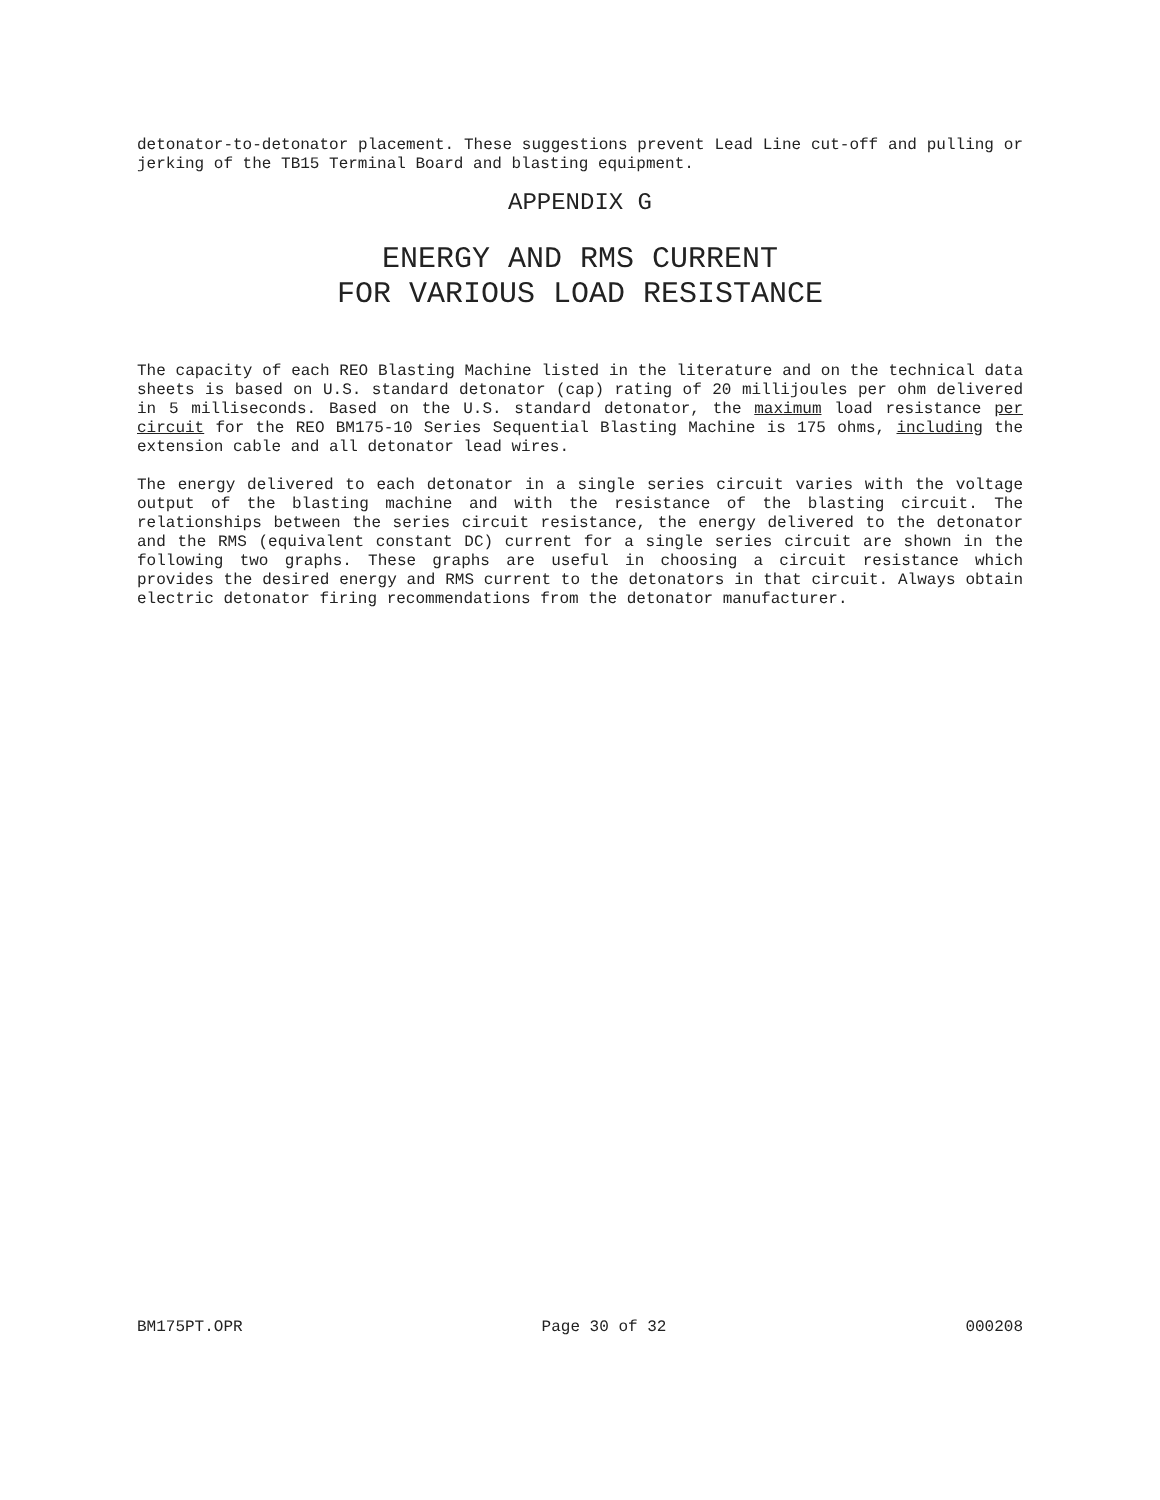detonator-to-detonator placement. These suggestions prevent Lead Line cut-off and pulling or jerking of the TB15 Terminal Board and blasting equipment.
APPENDIX G
ENERGY AND RMS CURRENT
FOR VARIOUS LOAD RESISTANCE
The capacity of each REO Blasting Machine listed in the literature and on the technical data sheets is based on U.S. standard detonator (cap) rating of 20 millijoules per ohm delivered in 5 milliseconds. Based on the U.S. standard detonator, the maximum load resistance per circuit for the REO BM175-10 Series Sequential Blasting Machine is 175 ohms, including the extension cable and all detonator lead wires.
The energy delivered to each detonator in a single series circuit varies with the voltage output of the blasting machine and with the resistance of the blasting circuit. The relationships between the series circuit resistance, the energy delivered to the detonator and the RMS (equivalent constant DC) current for a single series circuit are shown in the following two graphs. These graphs are useful in choosing a circuit resistance which provides the desired energy and RMS current to the detonators in that circuit. Always obtain electric detonator firing recommendations from the detonator manufacturer.
BM175PT.OPR Page 30 of 32 000208